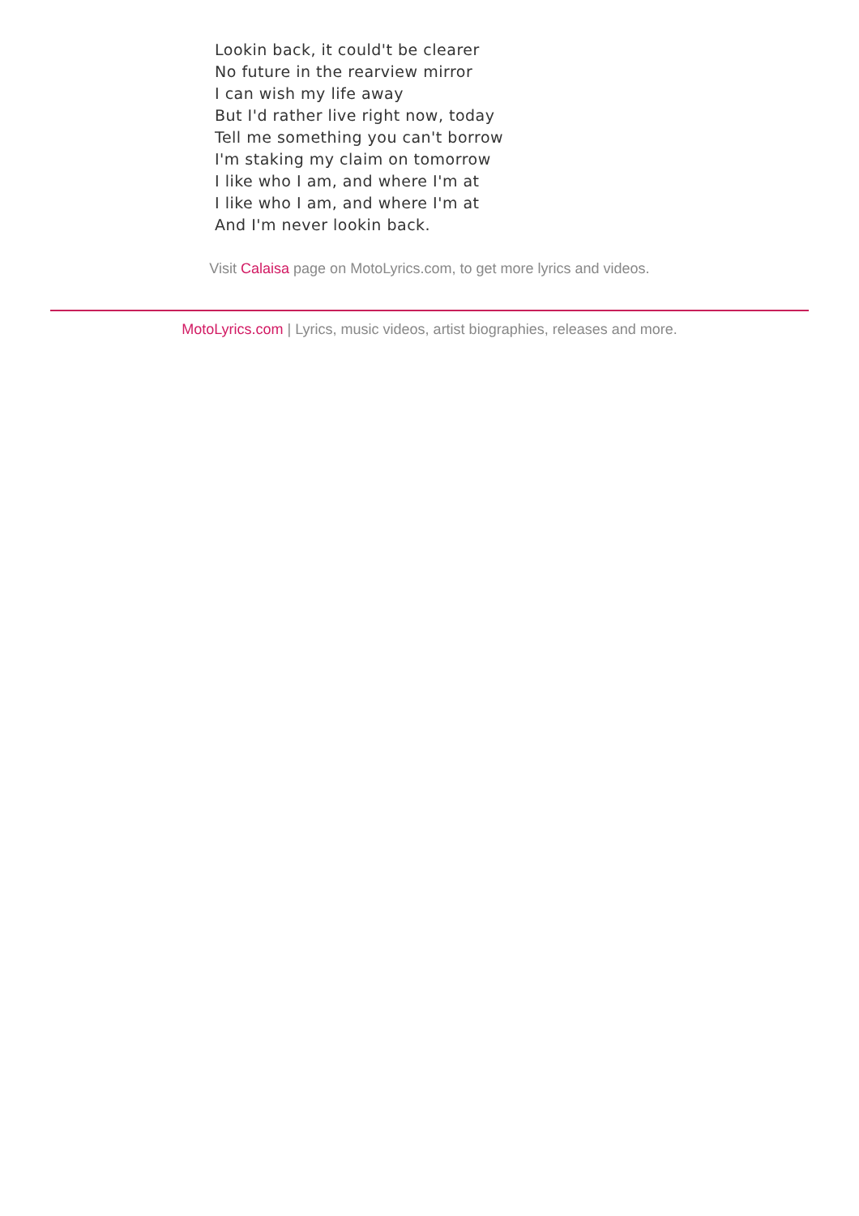Lookin back, it could't be clearer
No future in the rearview mirror
I can wish my life away
But I'd rather live right now, today
Tell me something you can't borrow
I'm staking my claim on tomorrow
I like who I am, and where I'm at
I like who I am, and where I'm at
And I'm never lookin back.
Visit Calaisa page on MotoLyrics.com, to get more lyrics and videos.
MotoLyrics.com | Lyrics, music videos, artist biographies, releases and more.